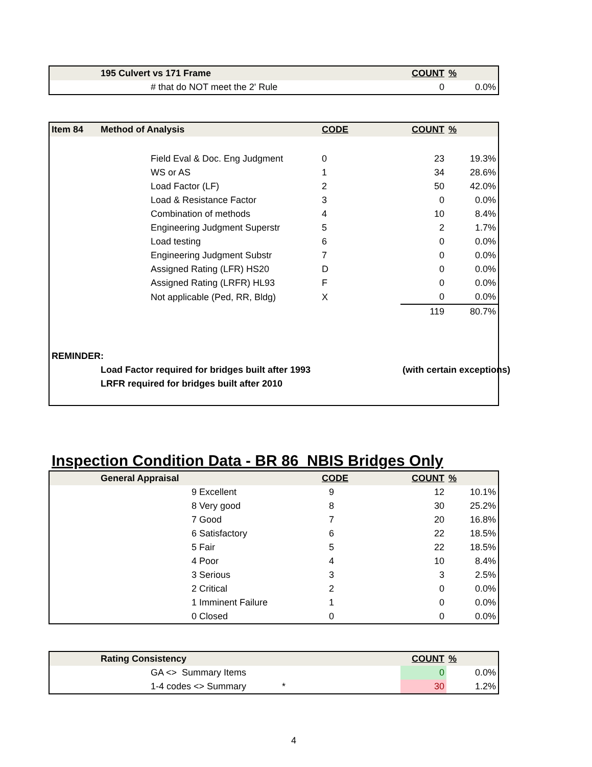| | 195 Culvert vs 171 Frame | | | COUNT | % |
| --- | --- | --- | --- | --- | --- |
| | | # that do NOT meet the 2' Rule | | 0 | 0.0% |
| Item 84 | Method of Analysis | | CODE | COUNT | % |
| --- | --- | --- | --- | --- | --- |
| | | Field Eval & Doc. Eng Judgment | 0 | 23 | 19.3% |
| | | WS or AS | 1 | 34 | 28.6% |
| | | Load Factor (LF) | 2 | 50 | 42.0% |
| | | Load & Resistance Factor | 3 | 0 | 0.0% |
| | | Combination of methods | 4 | 10 | 8.4% |
| | | Engineering Judgment Superstr | 5 | 2 | 1.7% |
| | | Load testing | 6 | 0 | 0.0% |
| | | Engineering Judgment Substr | 7 | 0 | 0.0% |
| | | Assigned Rating (LFR) HS20 | D | 0 | 0.0% |
| | | Assigned Rating (LRFR) HL93 | F | 0 | 0.0% |
| | | Not applicable (Ped, RR, Bldg) | X | 0 | 0.0% |
| | | | | 119 | 80.7% |
| REMINDER: | | | | | |
| | Load Factor required for bridges built after 1993 | | | (with certain exceptions) | |
| | LRFR required for bridges built after 2010 | | | | |
Inspection Condition Data - BR 86 NBIS Bridges Only
| | General Appraisal | | CODE | COUNT | % |
| --- | --- | --- | --- | --- | --- |
| | | 9 Excellent | 9 | 12 | 10.1% |
| | | 8 Very good | 8 | 30 | 25.2% |
| | | 7 Good | 7 | 20 | 16.8% |
| | | 6 Satisfactory | 6 | 22 | 18.5% |
| | | 5 Fair | 5 | 22 | 18.5% |
| | | 4 Poor | 4 | 10 | 8.4% |
| | | 3 Serious | 3 | 3 | 2.5% |
| | | 2 Critical | 2 | 0 | 0.0% |
| | | 1 Imminent Failure | 1 | 0 | 0.0% |
| | | 0 Closed | 0 | 0 | 0.0% |
| | Rating Consistency | | | COUNT | % |
| --- | --- | --- | --- | --- | --- |
| | | GA <> Summary Items | | 0 | 0.0% |
| | | 1-4 codes <> Summary * | | 30 | 1.2% |
4